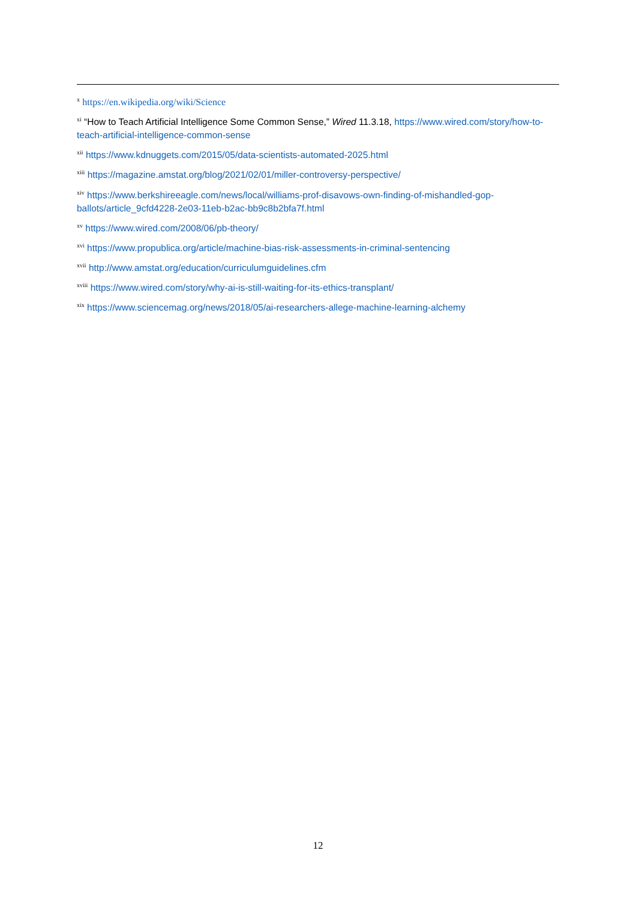<sup>x</sup> https://en.wikipedia.org/wiki/Science
<sup>xi</sup> “How to Teach Artificial Intelligence Some Common Sense,” Wired 11.3.18, https://www.wired.com/story/how-to-teach-artificial-intelligence-common-sense
<sup>xii</sup> https://www.kdnuggets.com/2015/05/data-scientists-automated-2025.html
<sup>xiii</sup> https://magazine.amstat.org/blog/2021/02/01/miller-controversy-perspective/
<sup>xiv</sup> https://www.berkshireeagle.com/news/local/williams-prof-disavows-own-finding-of-mishandled-gop-ballots/article_9cfd4228-2e03-11eb-b2ac-bb9c8b2bfa7f.html
<sup>xv</sup> https://www.wired.com/2008/06/pb-theory/
<sup>xvi</sup> https://www.propublica.org/article/machine-bias-risk-assessments-in-criminal-sentencing
<sup>xvii</sup> http://www.amstat.org/education/curriculumguidelines.cfm
<sup>xviii</sup> https://www.wired.com/story/why-ai-is-still-waiting-for-its-ethics-transplant/
<sup>xix</sup> https://www.sciencemag.org/news/2018/05/ai-researchers-allege-machine-learning-alchemy
12